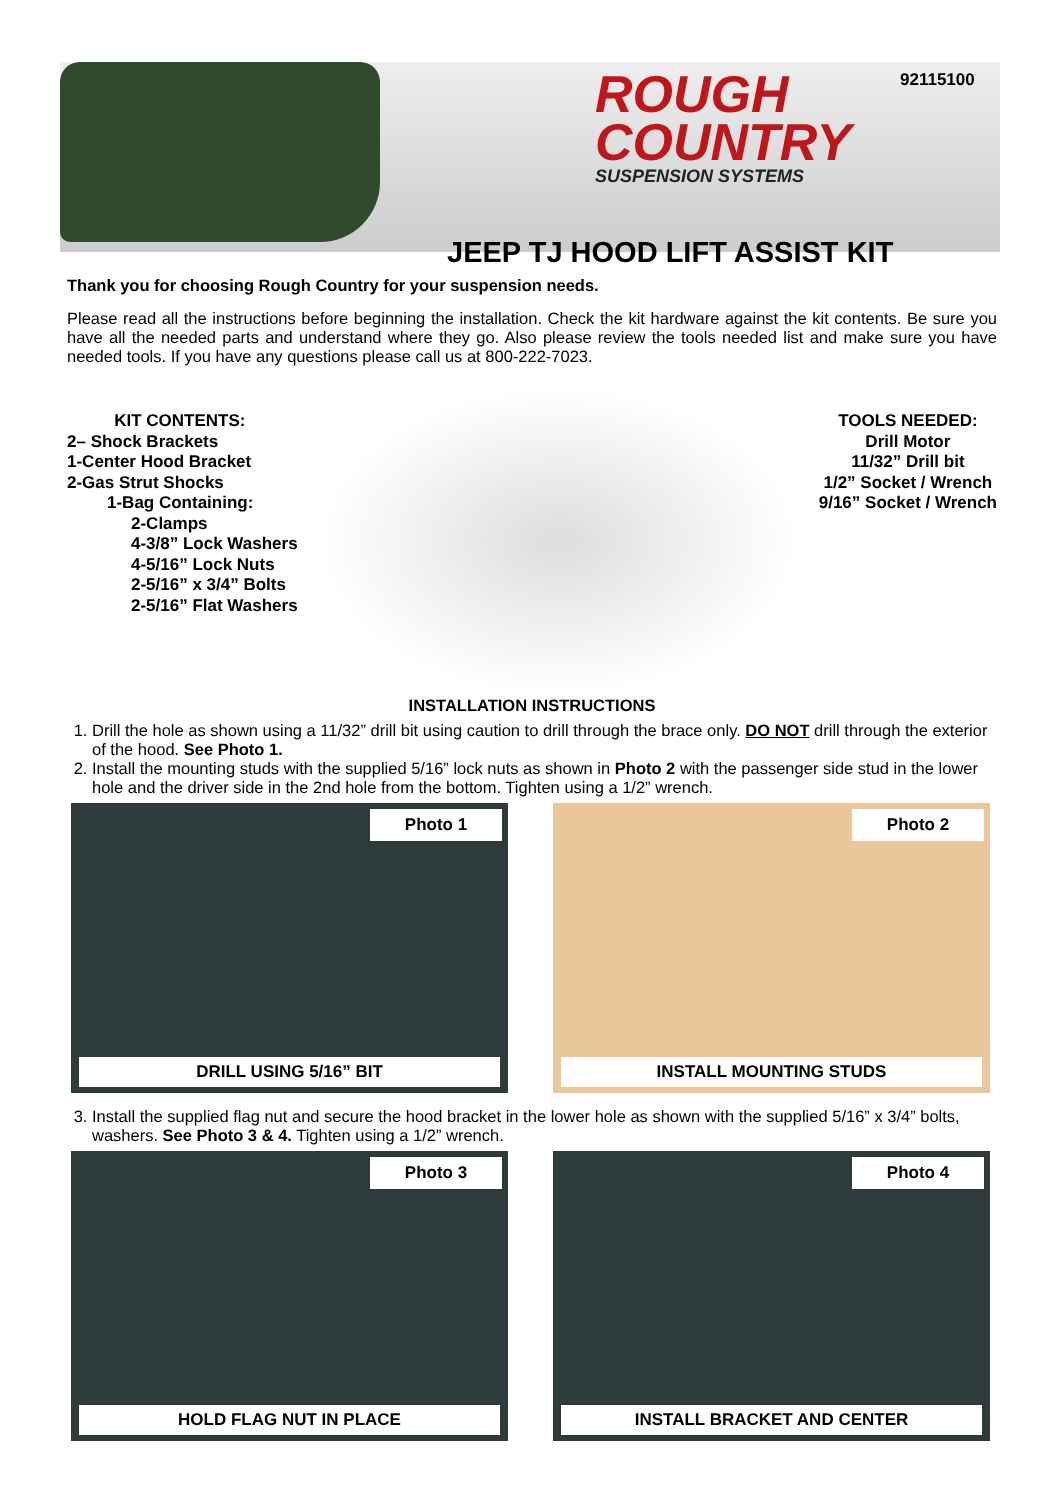ROUGH
COUNTRY
SUSPENSION SYSTEMS
92115100
JEEP TJ HOOD LIFT ASSIST KIT
Thank you for choosing Rough Country for your suspension needs.
Please read all the instructions before beginning the installation. Check the kit hardware against the kit contents. Be sure you have all the needed parts and understand where they go. Also please review the tools needed list and make sure you have needed tools. If you have any questions please call us at 800-222-7023.
KIT CONTENTS:
2– Shock Brackets
1-Center Hood Bracket
2-Gas Strut Shocks
1-Bag Containing:
2-Clamps
4-3/8” Lock Washers
4-5/16” Lock Nuts
2-5/16” x 3/4” Bolts
2-5/16” Flat Washers
TOOLS NEEDED:
Drill Motor
11/32” Drill bit
1/2” Socket / Wrench
9/16” Socket / Wrench
INSTALLATION INSTRUCTIONS
1. Drill the hole as shown using a 11/32” drill bit using caution to drill through the brace only. DO NOT drill through the exterior of the hood. See Photo 1.
2. Install the mounting studs with the supplied 5/16” lock nuts as shown in Photo 2 with the passenger side stud in the lower hole and the driver side in the 2nd hole from the bottom. Tighten using a 1/2” wrench.
Photo 1
DRILL USING 5/16” BIT
Photo 2
INSTALL MOUNTING STUDS
3. Install the supplied flag nut and secure the hood bracket in the lower hole as shown with the supplied 5/16” x 3/4” bolts, washers. See Photo 3 & 4. Tighten using a 1/2” wrench.
Photo 3
HOLD FLAG NUT IN PLACE
Photo 4
INSTALL BRACKET AND CENTER